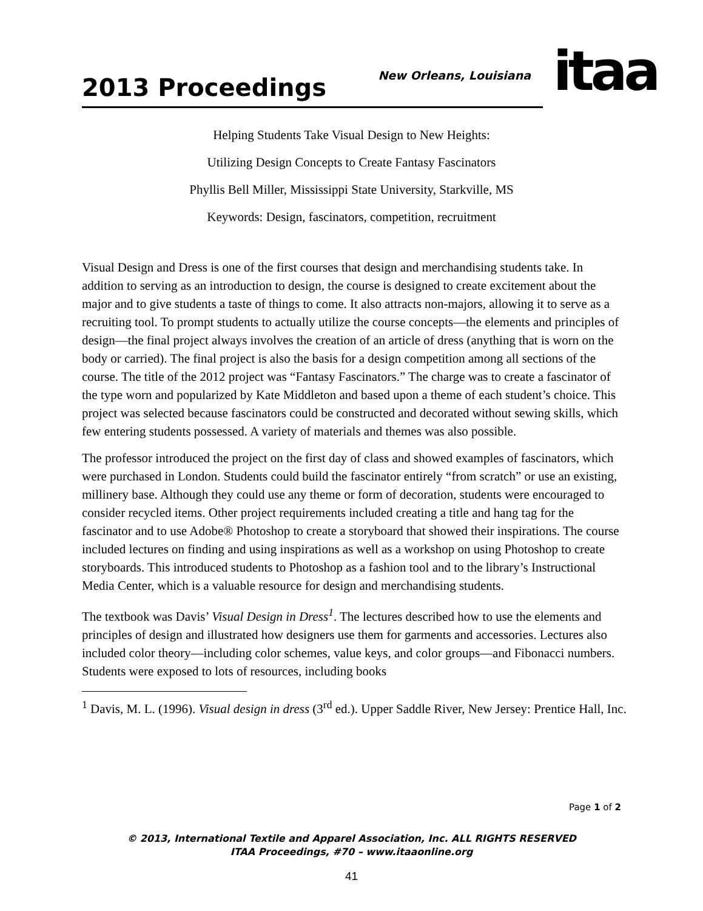2013 Proceedings
New Orleans, Louisiana
itaa
Helping Students Take Visual Design to New Heights:
Utilizing Design Concepts to Create Fantasy Fascinators
Phyllis Bell Miller, Mississippi State University, Starkville, MS
Keywords: Design, fascinators, competition, recruitment
Visual Design and Dress is one of the first courses that design and merchandising students take. In addition to serving as an introduction to design, the course is designed to create excitement about the major and to give students a taste of things to come. It also attracts non-majors, allowing it to serve as a recruiting tool. To prompt students to actually utilize the course concepts—the elements and principles of design—the final project always involves the creation of an article of dress (anything that is worn on the body or carried). The final project is also the basis for a design competition among all sections of the course. The title of the 2012 project was “Fantasy Fascinators.” The charge was to create a fascinator of the type worn and popularized by Kate Middleton and based upon a theme of each student’s choice. This project was selected because fascinators could be constructed and decorated without sewing skills, which few entering students possessed. A variety of materials and themes was also possible.
The professor introduced the project on the first day of class and showed examples of fascinators, which were purchased in London. Students could build the fascinator entirely “from scratch” or use an existing, millinery base. Although they could use any theme or form of decoration, students were encouraged to consider recycled items. Other project requirements included creating a title and hang tag for the fascinator and to use Adobe® Photoshop to create a storyboard that showed their inspirations. The course included lectures on finding and using inspirations as well as a workshop on using Photoshop to create storyboards. This introduced students to Photoshop as a fashion tool and to the library’s Instructional Media Center, which is a valuable resource for design and merchandising students.
The textbook was Davis’ Visual Design in Dress<sup>1</sup>. The lectures described how to use the elements and principles of design and illustrated how designers use them for garments and accessories. Lectures also included color theory—including color schemes, value keys, and color groups—and Fibonacci numbers. Students were exposed to lots of resources, including books
<sup>1</sup> Davis, M. L. (1996). Visual design in dress (3<sup>rd</sup> ed.). Upper Saddle River, New Jersey: Prentice Hall, Inc.
Page 1 of 2
© 2013, International Textile and Apparel Association, Inc. ALL RIGHTS RESERVED
ITAA Proceedings, #70 – www.itaaonline.org
41